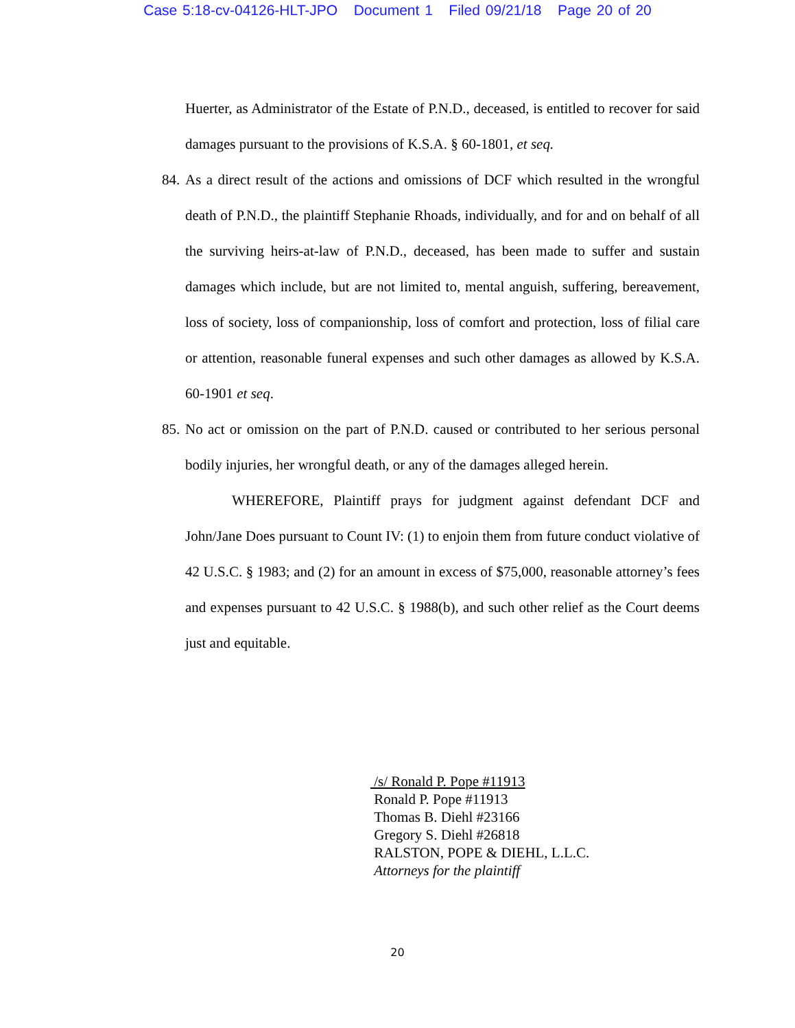Case 5:18-cv-04126-HLT-JPO Document 1 Filed 09/21/18 Page 20 of 20
Huerter, as Administrator of the Estate of P.N.D., deceased, is entitled to recover for said damages pursuant to the provisions of K.S.A. § 60-1801, et seq.
84.
As a direct result of the actions and omissions of DCF which resulted in the wrongful death of P.N.D., the plaintiff Stephanie Rhoads, individually, and for and on behalf of all the surviving heirs-at-law of P.N.D., deceased, has been made to suffer and sustain damages which include, but are not limited to, mental anguish, suffering, bereavement, loss of society, loss of companionship, loss of comfort and protection, loss of filial care or attention, reasonable funeral expenses and such other damages as allowed by K.S.A. 60-1901 et seq.
85.
No act or omission on the part of P.N.D. caused or contributed to her serious personal bodily injuries, her wrongful death, or any of the damages alleged herein.
WHEREFORE, Plaintiff prays for judgment against defendant DCF and John/Jane Does pursuant to Count IV: (1) to enjoin them from future conduct violative of 42 U.S.C. § 1983; and (2) for an amount in excess of $75,000, reasonable attorney’s fees and expenses pursuant to 42 U.S.C. § 1988(b), and such other relief as the Court deems just and equitable.
/s/ Ronald P. Pope #11913
Ronald P. Pope #11913
Thomas B. Diehl #23166
Gregory S. Diehl #26818
RALSTON, POPE & DIEHL, L.L.C.
Attorneys for the plaintiff
20